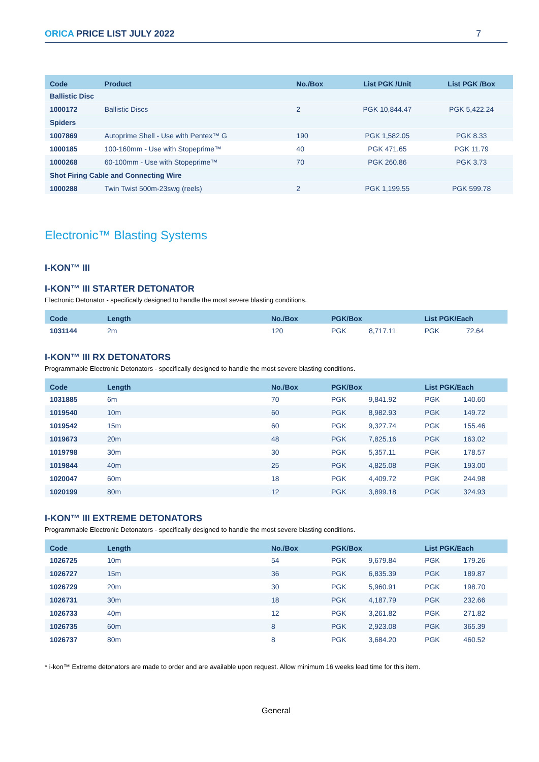ORICA PRICE LIST JULY 2022 7
| Code | Product | No./Box | List PGK /Unit | List PGK /Box |
| --- | --- | --- | --- | --- |
| Ballistic Disc | | | | |
| 1000172 | Ballistic Discs | 2 | PGK 10,844.47 | PGK 5,422.24 |
| Spiders | | | | |
| 1007869 | Autoprime Shell - Use with Pentex™ G | 190 | PGK 1,582.05 | PGK 8.33 |
| 1000185 | 100-160mm - Use with Stopeprime™ | 40 | PGK 471.65 | PGK 11.79 |
| 1000268 | 60-100mm - Use with Stopeprime™ | 70 | PGK 260.86 | PGK 3.73 |
| Shot Firing Cable and Connecting Wire | | | | |
| 1000288 | Twin Twist 500m-23swg (reels) | 2 | PGK 1,199.55 | PGK 599.78 |
Electronic™ Blasting Systems
I-KON™ III
I-KON™ III STARTER DETONATOR
Electronic Detonator - specifically designed to handle the most severe blasting conditions.
| Code | Length | No./Box | PGK/Box | | List PGK/Each | |
| --- | --- | --- | --- | --- | --- | --- |
| 1031144 | 2m | 120 | PGK | 8,717.11 | PGK | 72.64 |
I-KON™ III RX DETONATORS
Programmable Electronic Detonators - specifically designed to handle the most severe blasting conditions.
| Code | Length | No./Box | PGK/Box | | List PGK/Each | |
| --- | --- | --- | --- | --- | --- | --- |
| 1031885 | 6m | 70 | PGK | 9,841.92 | PGK | 140.60 |
| 1019540 | 10m | 60 | PGK | 8,982.93 | PGK | 149.72 |
| 1019542 | 15m | 60 | PGK | 9,327.74 | PGK | 155.46 |
| 1019673 | 20m | 48 | PGK | 7,825.16 | PGK | 163.02 |
| 1019798 | 30m | 30 | PGK | 5,357.11 | PGK | 178.57 |
| 1019844 | 40m | 25 | PGK | 4,825.08 | PGK | 193.00 |
| 1020047 | 60m | 18 | PGK | 4,409.72 | PGK | 244.98 |
| 1020199 | 80m | 12 | PGK | 3,899.18 | PGK | 324.93 |
I-KON™ III EXTREME DETONATORS
Programmable Electronic Detonators - specifically designed to handle the most severe blasting conditions.
| Code | Length | No./Box | PGK/Box | | List PGK/Each | |
| --- | --- | --- | --- | --- | --- | --- |
| 1026725 | 10m | 54 | PGK | 9,679.84 | PGK | 179.26 |
| 1026727 | 15m | 36 | PGK | 6,835.39 | PGK | 189.87 |
| 1026729 | 20m | 30 | PGK | 5,960.91 | PGK | 198.70 |
| 1026731 | 30m | 18 | PGK | 4,187.79 | PGK | 232.66 |
| 1026733 | 40m | 12 | PGK | 3,261.82 | PGK | 271.82 |
| 1026735 | 60m | 8 | PGK | 2,923.08 | PGK | 365.39 |
| 1026737 | 80m | 8 | PGK | 3,684.20 | PGK | 460.52 |
* i-kon™ Extreme detonators are made to order and are available upon request. Allow minimum 16 weeks lead time for this item.
General